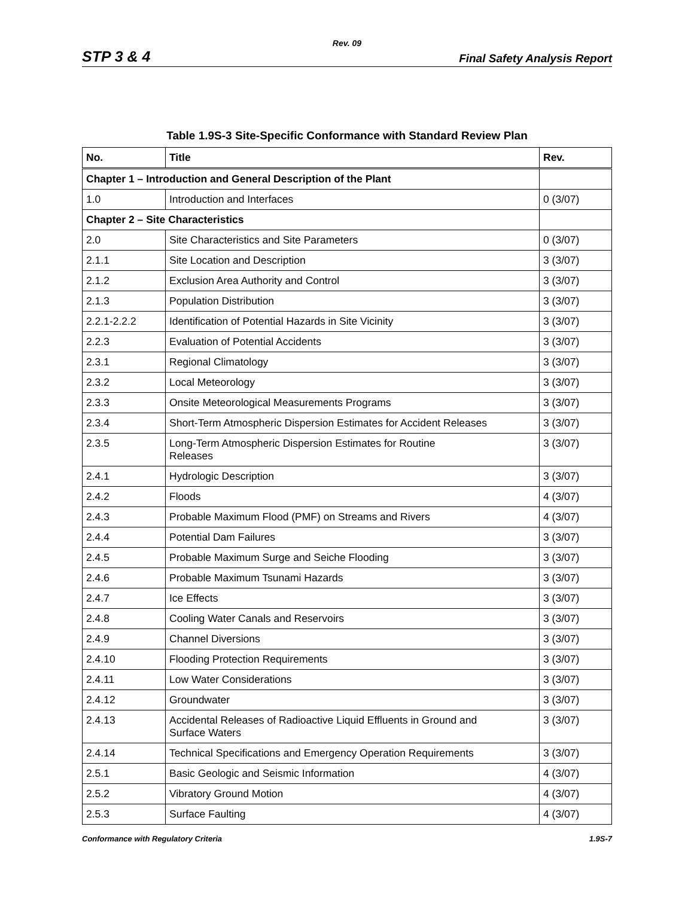Rev. 09
STP 3 & 4 Final Safety Analysis Report
Table 1.9S-3 Site-Specific Conformance with Standard Review Plan
| No. | Title | Rev. |
| --- | --- | --- |
| Chapter 1 – Introduction and General Description of the Plant | | |
| 1.0 | Introduction and Interfaces | 0 (3/07) |
| Chapter 2 – Site Characteristics | | |
| 2.0 | Site Characteristics and Site Parameters | 0 (3/07) |
| 2.1.1 | Site Location and Description | 3 (3/07) |
| 2.1.2 | Exclusion Area Authority and Control | 3 (3/07) |
| 2.1.3 | Population Distribution | 3 (3/07) |
| 2.2.1-2.2.2 | Identification of Potential Hazards in Site Vicinity | 3 (3/07) |
| 2.2.3 | Evaluation of Potential Accidents | 3 (3/07) |
| 2.3.1 | Regional Climatology | 3 (3/07) |
| 2.3.2 | Local Meteorology | 3 (3/07) |
| 2.3.3 | Onsite Meteorological Measurements Programs | 3 (3/07) |
| 2.3.4 | Short-Term Atmospheric Dispersion Estimates for Accident Releases | 3 (3/07) |
| 2.3.5 | Long-Term Atmospheric Dispersion Estimates for Routine Releases | 3 (3/07) |
| 2.4.1 | Hydrologic Description | 3 (3/07) |
| 2.4.2 | Floods | 4 (3/07) |
| 2.4.3 | Probable Maximum Flood (PMF) on Streams and Rivers | 4 (3/07) |
| 2.4.4 | Potential Dam Failures | 3 (3/07) |
| 2.4.5 | Probable Maximum Surge and Seiche Flooding | 3 (3/07) |
| 2.4.6 | Probable Maximum Tsunami Hazards | 3 (3/07) |
| 2.4.7 | Ice Effects | 3 (3/07) |
| 2.4.8 | Cooling Water Canals and Reservoirs | 3 (3/07) |
| 2.4.9 | Channel Diversions | 3 (3/07) |
| 2.4.10 | Flooding Protection Requirements | 3 (3/07) |
| 2.4.11 | Low Water Considerations | 3 (3/07) |
| 2.4.12 | Groundwater | 3 (3/07) |
| 2.4.13 | Accidental Releases of Radioactive Liquid Effluents in Ground and Surface Waters | 3 (3/07) |
| 2.4.14 | Technical Specifications and Emergency Operation Requirements | 3 (3/07) |
| 2.5.1 | Basic Geologic and Seismic Information | 4 (3/07) |
| 2.5.2 | Vibratory Ground Motion | 4 (3/07) |
| 2.5.3 | Surface Faulting | 4 (3/07) |
Conformance with Regulatory Criteria 1.9S-7